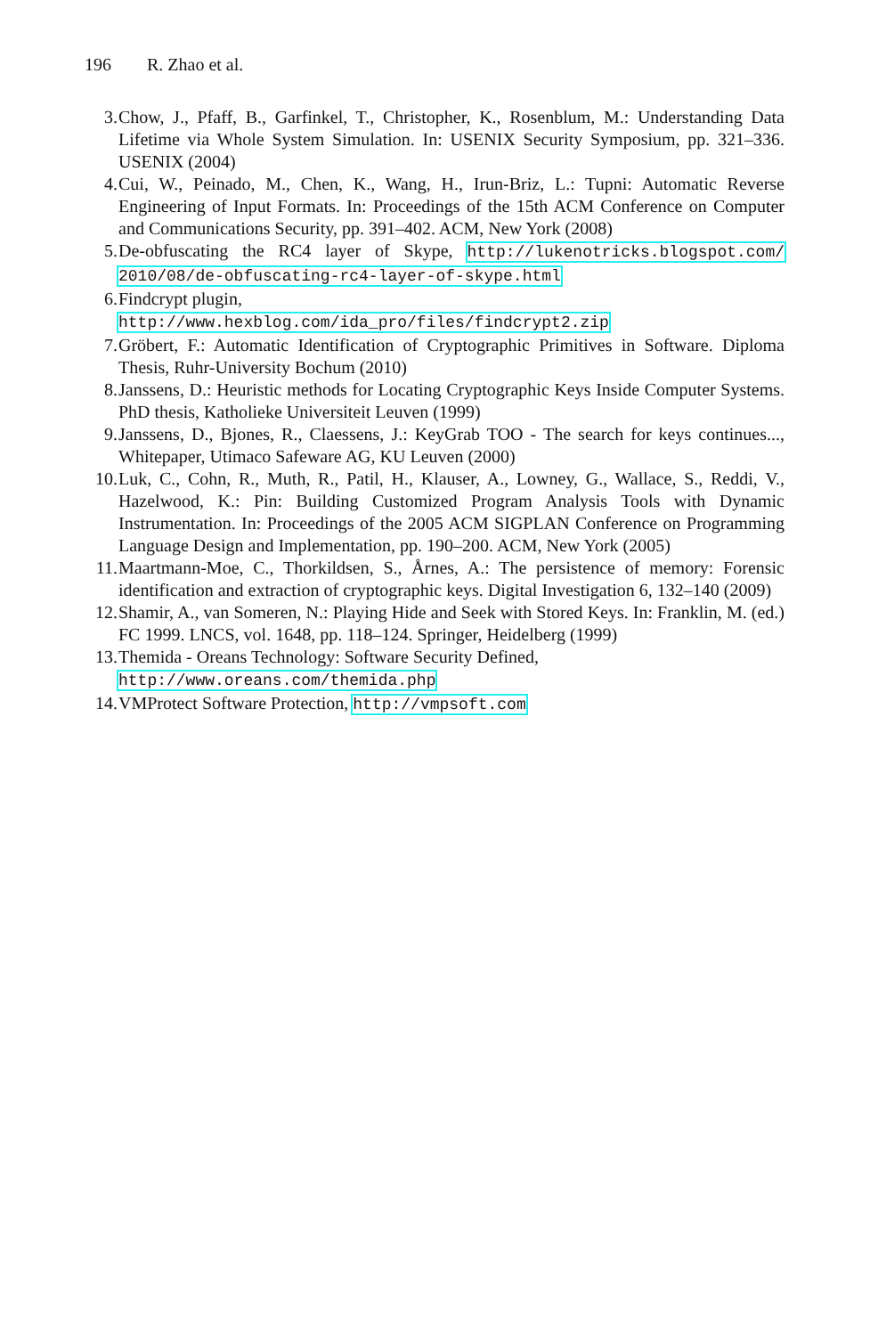196 R. Zhao et al.
3. Chow, J., Pfaff, B., Garfinkel, T., Christopher, K., Rosenblum, M.: Understanding Data Lifetime via Whole System Simulation. In: USENIX Security Symposium, pp. 321–336. USENIX (2004)
4. Cui, W., Peinado, M., Chen, K., Wang, H., Irun-Briz, L.: Tupni: Automatic Reverse Engineering of Input Formats. In: Proceedings of the 15th ACM Conference on Computer and Communications Security, pp. 391–402. ACM, New York (2008)
5. De-obfuscating the RC4 layer of Skype, http://lukenotricks.blogspot.com/ 2010/08/de-obfuscating-rc4-layer-of-skype.html
6. Findcrypt plugin,
http://www.hexblog.com/ida_pro/files/findcrypt2.zip
7. Gröbert, F.: Automatic Identification of Cryptographic Primitives in Software. Diploma Thesis, Ruhr-University Bochum (2010)
8. Janssens, D.: Heuristic methods for Locating Cryptographic Keys Inside Computer Systems. PhD thesis, Katholieke Universiteit Leuven (1999)
9. Janssens, D., Bjones, R., Claessens, J.: KeyGrab TOO - The search for keys continues..., Whitepaper, Utimaco Safeware AG, KU Leuven (2000)
10. Luk, C., Cohn, R., Muth, R., Patil, H., Klauser, A., Lowney, G., Wallace, S., Reddi, V., Hazelwood, K.: Pin: Building Customized Program Analysis Tools with Dynamic Instrumentation. In: Proceedings of the 2005 ACM SIGPLAN Conference on Programming Language Design and Implementation, pp. 190–200. ACM, New York (2005)
11. Maartmann-Moe, C., Thorkildsen, S., Årnes, A.: The persistence of memory: Forensic identification and extraction of cryptographic keys. Digital Investigation 6, 132–140 (2009)
12. Shamir, A., van Someren, N.: Playing Hide and Seek with Stored Keys. In: Franklin, M. (ed.) FC 1999. LNCS, vol. 1648, pp. 118–124. Springer, Heidelberg (1999)
13. Themida - Oreans Technology: Software Security Defined,
http://www.oreans.com/themida.php
14. VMProtect Software Protection, http://vmpsoft.com